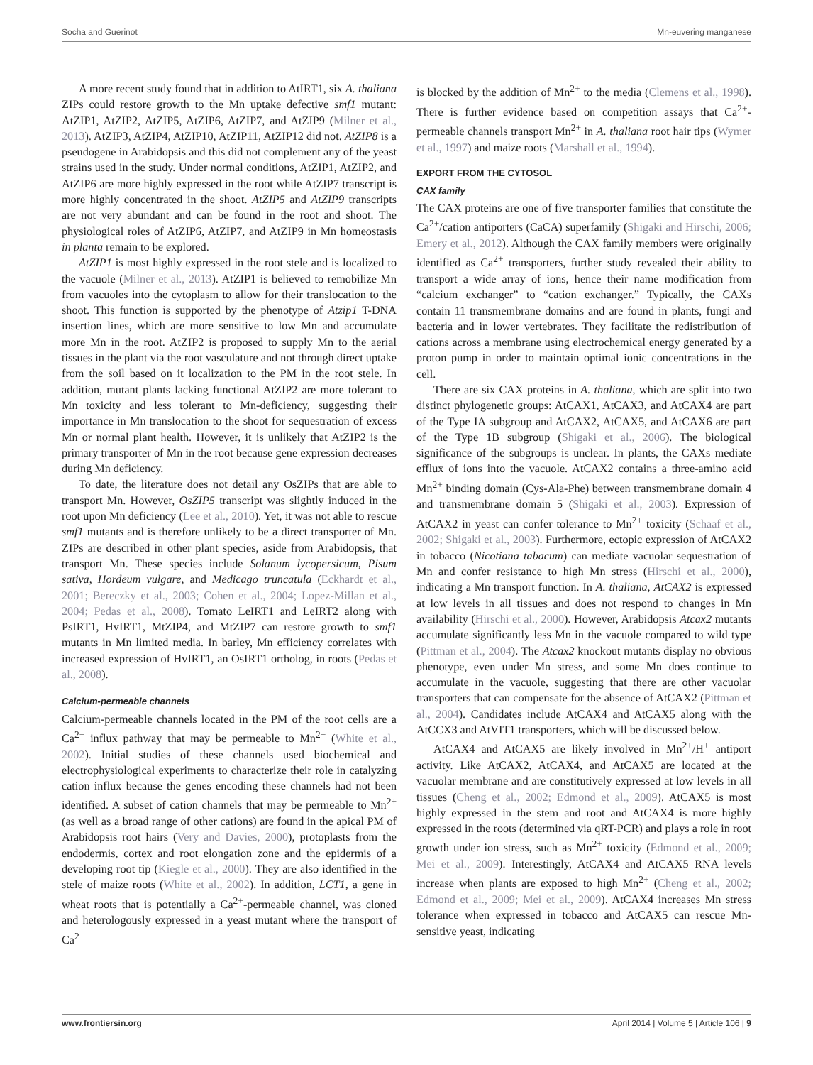Socha and Guerinot Mn-euvering manganese
A more recent study found that in addition to AtIRT1, six A. thaliana ZIPs could restore growth to the Mn uptake defective smf1 mutant: AtZIP1, AtZIP2, AtZIP5, AtZIP6, AtZIP7, and AtZIP9 (Milner et al., 2013). AtZIP3, AtZIP4, AtZIP10, AtZIP11, AtZIP12 did not. AtZIP8 is a pseudogene in Arabidopsis and this did not complement any of the yeast strains used in the study. Under normal conditions, AtZIP1, AtZIP2, and AtZIP6 are more highly expressed in the root while AtZIP7 transcript is more highly concentrated in the shoot. AtZIP5 and AtZIP9 transcripts are not very abundant and can be found in the root and shoot. The physiological roles of AtZIP6, AtZIP7, and AtZIP9 in Mn homeostasis in planta remain to be explored.
AtZIP1 is most highly expressed in the root stele and is localized to the vacuole (Milner et al., 2013). AtZIP1 is believed to remobilize Mn from vacuoles into the cytoplasm to allow for their translocation to the shoot. This function is supported by the phenotype of Atzip1 T-DNA insertion lines, which are more sensitive to low Mn and accumulate more Mn in the root. AtZIP2 is proposed to supply Mn to the aerial tissues in the plant via the root vasculature and not through direct uptake from the soil based on it localization to the PM in the root stele. In addition, mutant plants lacking functional AtZIP2 are more tolerant to Mn toxicity and less tolerant to Mn-deficiency, suggesting their importance in Mn translocation to the shoot for sequestration of excess Mn or normal plant health. However, it is unlikely that AtZIP2 is the primary transporter of Mn in the root because gene expression decreases during Mn deficiency.
To date, the literature does not detail any OsZIPs that are able to transport Mn. However, OsZIP5 transcript was slightly induced in the root upon Mn deficiency (Lee et al., 2010). Yet, it was not able to rescue smf1 mutants and is therefore unlikely to be a direct transporter of Mn. ZIPs are described in other plant species, aside from Arabidopsis, that transport Mn. These species include Solanum lycopersicum, Pisum sativa, Hordeum vulgare, and Medicago truncatula (Eckhardt et al., 2001; Bereczky et al., 2003; Cohen et al., 2004; Lopez-Millan et al., 2004; Pedas et al., 2008). Tomato LeIRT1 and LeIRT2 along with PsIRT1, HvIRT1, MtZIP4, and MtZIP7 can restore growth to smf1 mutants in Mn limited media. In barley, Mn efficiency correlates with increased expression of HvIRT1, an OsIRT1 ortholog, in roots (Pedas et al., 2008).
Calcium-permeable channels
Calcium-permeable channels located in the PM of the root cells are a Ca<sup>2+</sup> influx pathway that may be permeable to Mn<sup>2+</sup> (White et al., 2002). Initial studies of these channels used biochemical and electrophysiological experiments to characterize their role in catalyzing cation influx because the genes encoding these channels had not been identified. A subset of cation channels that may be permeable to Mn<sup>2+</sup> (as well as a broad range of other cations) are found in the apical PM of Arabidopsis root hairs (Very and Davies, 2000), protoplasts from the endodermis, cortex and root elongation zone and the epidermis of a developing root tip (Kiegle et al., 2000). They are also identified in the stele of maize roots (White et al., 2002). In addition, LCT1, a gene in wheat roots that is potentially a Ca<sup>2+</sup>-permeable channel, was cloned and heterologously expressed in a yeast mutant where the transport of Ca<sup>2+</sup>
is blocked by the addition of Mn<sup>2+</sup> to the media (Clemens et al., 1998). There is further evidence based on competition assays that Ca<sup>2+</sup>-permeable channels transport Mn<sup>2+</sup> in A. thaliana root hair tips (Wymer et al., 1997) and maize roots (Marshall et al., 1994).
EXPORT FROM THE CYTOSOL
CAX family
The CAX proteins are one of five transporter families that constitute the Ca<sup>2+</sup>/cation antiporters (CaCA) superfamily (Shigaki and Hirschi, 2006; Emery et al., 2012). Although the CAX family members were originally identified as Ca<sup>2+</sup> transporters, further study revealed their ability to transport a wide array of ions, hence their name modification from “calcium exchanger” to “cation exchanger.” Typically, the CAXs contain 11 transmembrane domains and are found in plants, fungi and bacteria and in lower vertebrates. They facilitate the redistribution of cations across a membrane using electrochemical energy generated by a proton pump in order to maintain optimal ionic concentrations in the cell.
There are six CAX proteins in A. thaliana, which are split into two distinct phylogenetic groups: AtCAX1, AtCAX3, and AtCAX4 are part of the Type IA subgroup and AtCAX2, AtCAX5, and AtCAX6 are part of the Type 1B subgroup (Shigaki et al., 2006). The biological significance of the subgroups is unclear. In plants, the CAXs mediate efflux of ions into the vacuole. AtCAX2 contains a three-amino acid Mn<sup>2+</sup> binding domain (Cys-Ala-Phe) between transmembrane domain 4 and transmembrane domain 5 (Shigaki et al., 2003). Expression of AtCAX2 in yeast can confer tolerance to Mn<sup>2+</sup> toxicity (Schaaf et al., 2002; Shigaki et al., 2003). Furthermore, ectopic expression of AtCAX2 in tobacco (Nicotiana tabacum) can mediate vacuolar sequestration of Mn and confer resistance to high Mn stress (Hirschi et al., 2000), indicating a Mn transport function. In A. thaliana, AtCAX2 is expressed at low levels in all tissues and does not respond to changes in Mn availability (Hirschi et al., 2000). However, Arabidopsis Atcax2 mutants accumulate significantly less Mn in the vacuole compared to wild type (Pittman et al., 2004). The Atcax2 knockout mutants display no obvious phenotype, even under Mn stress, and some Mn does continue to accumulate in the vacuole, suggesting that there are other vacuolar transporters that can compensate for the absence of AtCAX2 (Pittman et al., 2004). Candidates include AtCAX4 and AtCAX5 along with the AtCCX3 and AtVIT1 transporters, which will be discussed below.
AtCAX4 and AtCAX5 are likely involved in Mn<sup>2+</sup>/H<sup>+</sup> antiport activity. Like AtCAX2, AtCAX4, and AtCAX5 are located at the vacuolar membrane and are constitutively expressed at low levels in all tissues (Cheng et al., 2002; Edmond et al., 2009). AtCAX5 is most highly expressed in the stem and root and AtCAX4 is more highly expressed in the roots (determined via qRT-PCR) and plays a role in root growth under ion stress, such as Mn<sup>2+</sup> toxicity (Edmond et al., 2009; Mei et al., 2009). Interestingly, AtCAX4 and AtCAX5 RNA levels increase when plants are exposed to high Mn<sup>2+</sup> (Cheng et al., 2002; Edmond et al., 2009; Mei et al., 2009). AtCAX4 increases Mn stress tolerance when expressed in tobacco and AtCAX5 can rescue Mn-sensitive yeast, indicating
www.frontiersin.org April 2014 | Volume 5 | Article 106 | 9